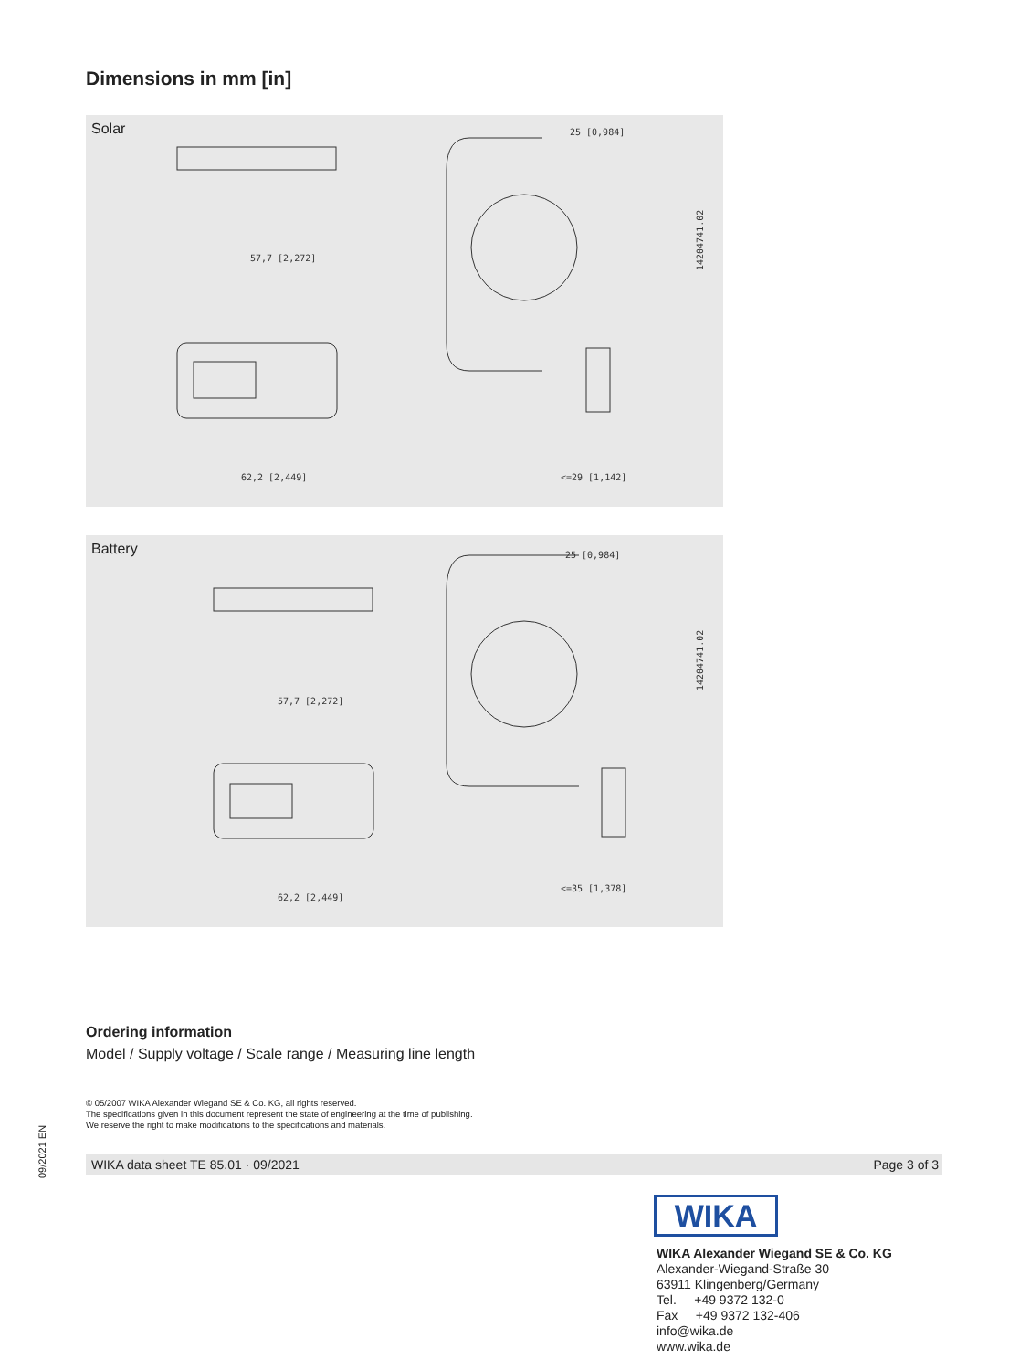Dimensions in mm [in]
Solar
57,7 [2,272]
25 [0,984]
62,2 [2,449]
<=29 [1,142]
14204741.02
Battery
57,7 [2,272]
25 [0,984]
62,2 [2,449]
<=35 [1,378]
14204741.02
Ordering information
Model / Supply voltage / Scale range / Measuring line length
© 05/2007 WIKA Alexander Wiegand SE & Co. KG, all rights reserved.
The specifications given in this document represent the state of engineering at the time of publishing.
We reserve the right to make modifications to the specifications and materials.
09/2021 EN
WIKA data sheet TE 85.01 · 09/2021 Page 3 of 3
WIKA
WIKA Alexander Wiegand SE & Co. KG
Alexander-Wiegand-Straße 30
63911 Klingenberg/Germany
Tel. +49 9372 132-0
Fax +49 9372 132-406
info@wika.de
www.wika.de